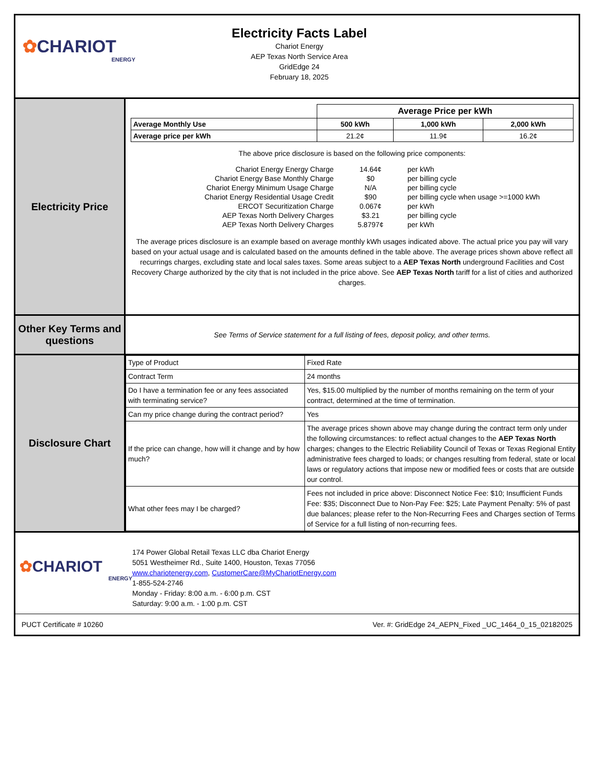✿CHARIOT
ENERGY
Electricity Facts Label
Chariot Energy
AEP Texas North Service Area
GridEdge 24
February 18, 2025
Electricity Price
| | Average Price per kWh | | |
| Average Monthly Use | 500 kWh | 1,000 kWh | 2,000 kWh |
| Average price per kWh | 21.2¢ | 11.9¢ | 16.2¢ |
The above price disclosure is based on the following price components:
| Chariot Energy Energy Charge | 14.64¢ | per kWh |
| Chariot Energy Base Monthly Charge | $0 | per billing cycle |
| Chariot Energy Minimum Usage Charge | N/A | per billing cycle |
| Chariot Energy Residential Usage Credit | $90 | per billing cycle when usage >=1000 kWh |
| ERCOT Securitization Charge | 0.067¢ | per kWh |
| AEP Texas North Delivery Charges | $3.21 | per billing cycle |
| AEP Texas North Delivery Charges | 5.8797¢ | per kWh |
The average prices disclosure is an example based on average monthly kWh usages indicated above. The actual price you pay will vary based on your actual usage and is calculated based on the amounts defined in the table above. The average prices shown above reflect all recurrings charges, excluding state and local sales taxes. Some areas subject to a AEP Texas North underground Facilities and Cost Recovery Charge authorized by the city that is not included in the price above. See AEP Texas North tariff for a list of cities and authorized charges.
Other Key Terms and questions
See Terms of Service statement for a full listing of fees, deposit policy, and other terms.
Disclosure Chart
| Type of Product | Fixed Rate |
| Contract Term | 24 months |
| Do I have a termination fee or any fees associated with terminating service? | Yes, $15.00 multiplied by the number of months remaining on the term of your contract, determined at the time of termination. |
| Can my price change during the contract period? | Yes |
| If the price can change, how will it change and by how much? | The average prices shown above may change during the contract term only under the following circumstances: to reflect actual changes to the AEP Texas North charges; changes to the Electric Reliability Council of Texas or Texas Regional Entity administrative fees charged to loads; or changes resulting from federal, state or local laws or regulatory actions that impose new or modified fees or costs that are outside our control. |
| What other fees may I be charged? | Fees not included in price above: Disconnect Notice Fee: $10; Insufficient Funds Fee: $35; Disconnect Due to Non-Pay Fee: $25; Late Payment Penalty: 5% of past due balances; please refer to the Non-Recurring Fees and Charges section of Terms of Service for a full listing of non-recurring fees. |
✿CHARIOT
ENERGY
174 Power Global Retail Texas LLC dba Chariot Energy
5051 Westheimer Rd., Suite 1400, Houston, Texas 77056
www.chariotenergy.com, CustomerCare@MyChariotEnergy.com
1-855-524-2746
Monday - Friday: 8:00 a.m. - 6:00 p.m. CST
Saturday: 9:00 a.m. - 1:00 p.m. CST
PUCT Certificate # 10260 Ver. #: GridEdge 24_AEPN_Fixed _UC_1464_0_15_02182025